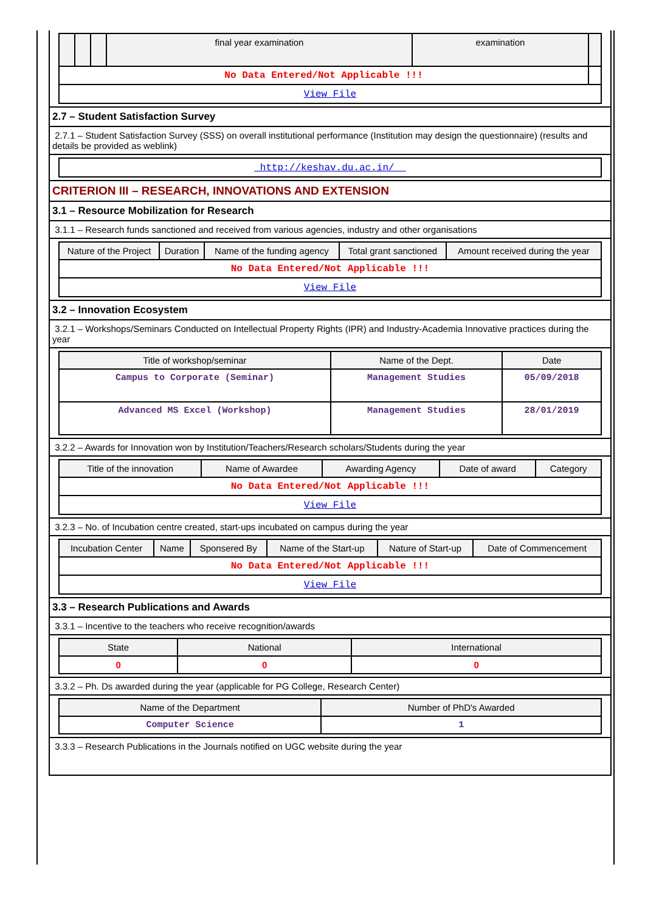| | | | final year examination | examination | |
| --- | --- | --- | --- | --- | --- |
| No Data Entered/Not Applicable !!! | | | | | |
| View File | | | | | |
2.7 – Student Satisfaction Survey
2.7.1 – Student Satisfaction Survey (SSS) on overall institutional performance (Institution may design the questionnaire) (results and details be provided as weblink)
| http://keshav.du.ac.in/ |
CRITERION III – RESEARCH, INNOVATIONS AND EXTENSION
3.1 – Resource Mobilization for Research
3.1.1 – Research funds sanctioned and received from various agencies, industry and other organisations
| Nature of the Project | Duration | Name of the funding agency | Total grant sanctioned | Amount received during the year |
| --- | --- | --- | --- | --- |
| No Data Entered/Not Applicable !!! | | | | |
| View File | | | | |
3.2 – Innovation Ecosystem
3.2.1 – Workshops/Seminars Conducted on Intellectual Property Rights (IPR) and Industry-Academia Innovative practices during the year
| Title of workshop/seminar | Name of the Dept. | Date |
| --- | --- | --- |
| Campus to Corporate (Seminar) | Management Studies | 05/09/2018 |
| Advanced MS Excel (Workshop) | Management Studies | 28/01/2019 |
3.2.2 – Awards for Innovation won by Institution/Teachers/Research scholars/Students during the year
| Title of the innovation | Name of Awardee | Awarding Agency | Date of award | Category |
| --- | --- | --- | --- | --- |
| No Data Entered/Not Applicable !!! | | | | |
| View File | | | | |
3.2.3 – No. of Incubation centre created, start-ups incubated on campus during the year
| Incubation Center | Name | Sponsered By | Name of the Start-up | Nature of Start-up | Date of Commencement |
| --- | --- | --- | --- | --- | --- |
| No Data Entered/Not Applicable !!! | | | | | |
| View File | | | | | |
3.3 – Research Publications and Awards
3.3.1 – Incentive to the teachers who receive recognition/awards
| State | National | International |
| --- | --- | --- |
| 0 | 0 | 0 |
3.3.2 – Ph. Ds awarded during the year (applicable for PG College, Research Center)
| Name of the Department | Number of PhD's Awarded |
| --- | --- |
| Computer Science | 1 |
3.3.3 – Research Publications in the Journals notified on UGC website during the year